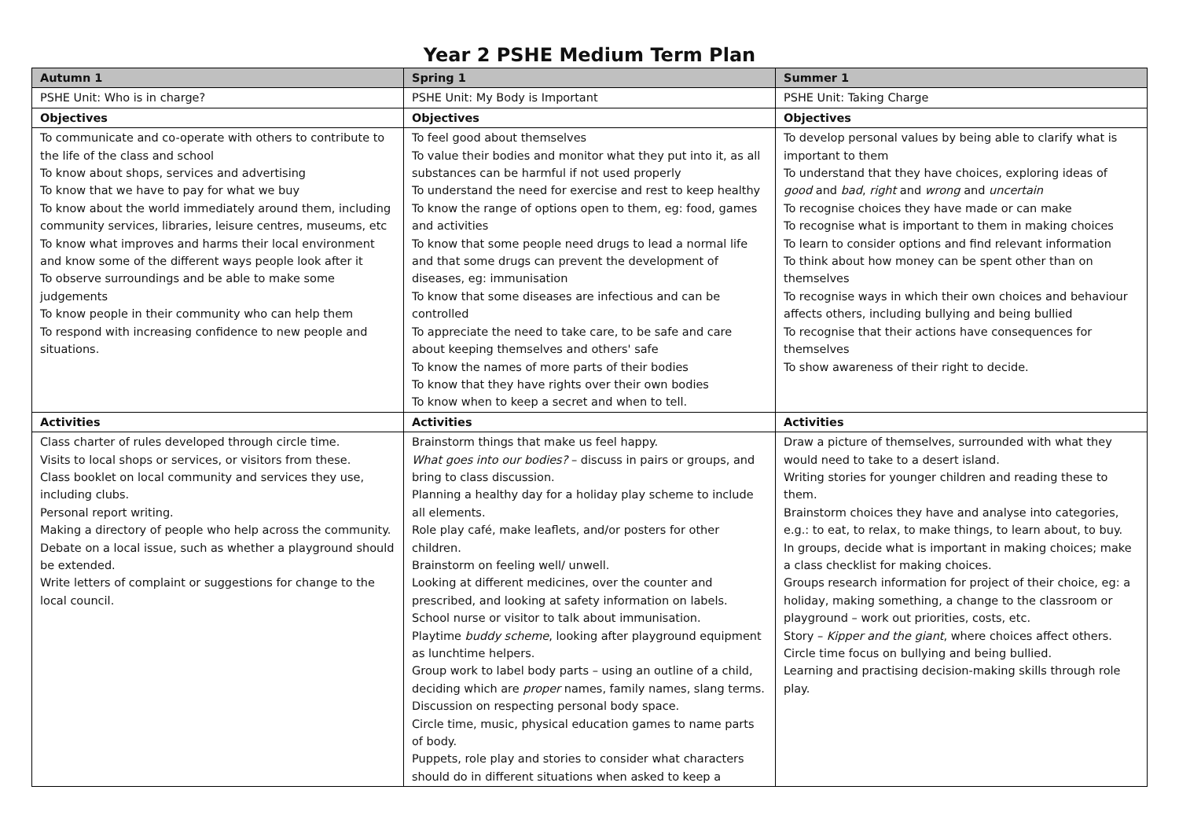Year 2 PSHE Medium Term Plan
| Autumn 1 | Spring 1 | Summer 1 |
| --- | --- | --- |
| PSHE Unit: Who is in charge? | PSHE Unit: My Body is Important | PSHE Unit: Taking Charge |
| Objectives | Objectives | Objectives |
| To communicate and co-operate with others to contribute to the life of the class and school To know about shops, services and advertising To know that we have to pay for what we buy To know about the world immediately around them, including community services, libraries, leisure centres, museums, etc To know what improves and harms their local environment and know some of the different ways people look after it To observe surroundings and be able to make some judgements To know people in their community who can help them To respond with increasing confidence to new people and situations. | To feel good about themselves To value their bodies and monitor what they put into it, as all substances can be harmful if not used properly To understand the need for exercise and rest to keep healthy To know the range of options open to them, eg: food, games and activities To know that some people need drugs to lead a normal life and that some drugs can prevent the development of diseases, eg: immunisation To know that some diseases are infectious and can be controlled To appreciate the need to take care, to be safe and care about keeping themselves and others' safe To know the names of more parts of their bodies To know that they have rights over their own bodies To know when to keep a secret and when to tell. | To develop personal values by being able to clarify what is important to them To understand that they have choices, exploring ideas of good and bad , right and wrong and uncertain To recognise choices they have made or can make To recognise what is important to them in making choices To learn to consider options and find relevant information To think about how money can be spent other than on themselves To recognise ways in which their own choices and behaviour affects others, including bullying and being bullied To recognise that their actions have consequences for themselves To show awareness of their right to decide. |
| Activities | Activities | Activities |
| Class charter of rules developed through circle time. Visits to local shops or services, or visitors from these. Class booklet on local community and services they use, including clubs. Personal report writing. Making a directory of people who help across the community. Debate on a local issue, such as whether a playground should be extended. Write letters of complaint or suggestions for change to the local council. | Brainstorm things that make us feel happy. What goes into our bodies? – discuss in pairs or groups, and bring to class discussion. Planning a healthy day for a holiday play scheme to include all elements. Role play café, make leaflets, and/or posters for other children. Brainstorm on feeling well/ unwell. Looking at different medicines, over the counter and prescribed, and looking at safety information on labels. School nurse or visitor to talk about immunisation. Playtime buddy scheme , looking after playground equipment as lunchtime helpers. Group work to label body parts – using an outline of a child, deciding which are proper names, family names, slang terms. Discussion on respecting personal body space. Circle time, music, physical education games to name parts of body. Puppets, role play and stories to consider what characters should do in different situations when asked to keep a | Draw a picture of themselves, surrounded with what they would need to take to a desert island. Writing stories for younger children and reading these to them. Brainstorm choices they have and analyse into categories, e.g.: to eat, to relax, to make things, to learn about, to buy. In groups, decide what is important in making choices; make a class checklist for making choices. Groups research information for project of their choice, eg: a holiday, making something, a change to the classroom or playground – work out priorities, costs, etc. Story – Kipper and the giant , where choices affect others. Circle time focus on bullying and being bullied. Learning and practising decision-making skills through role play. |